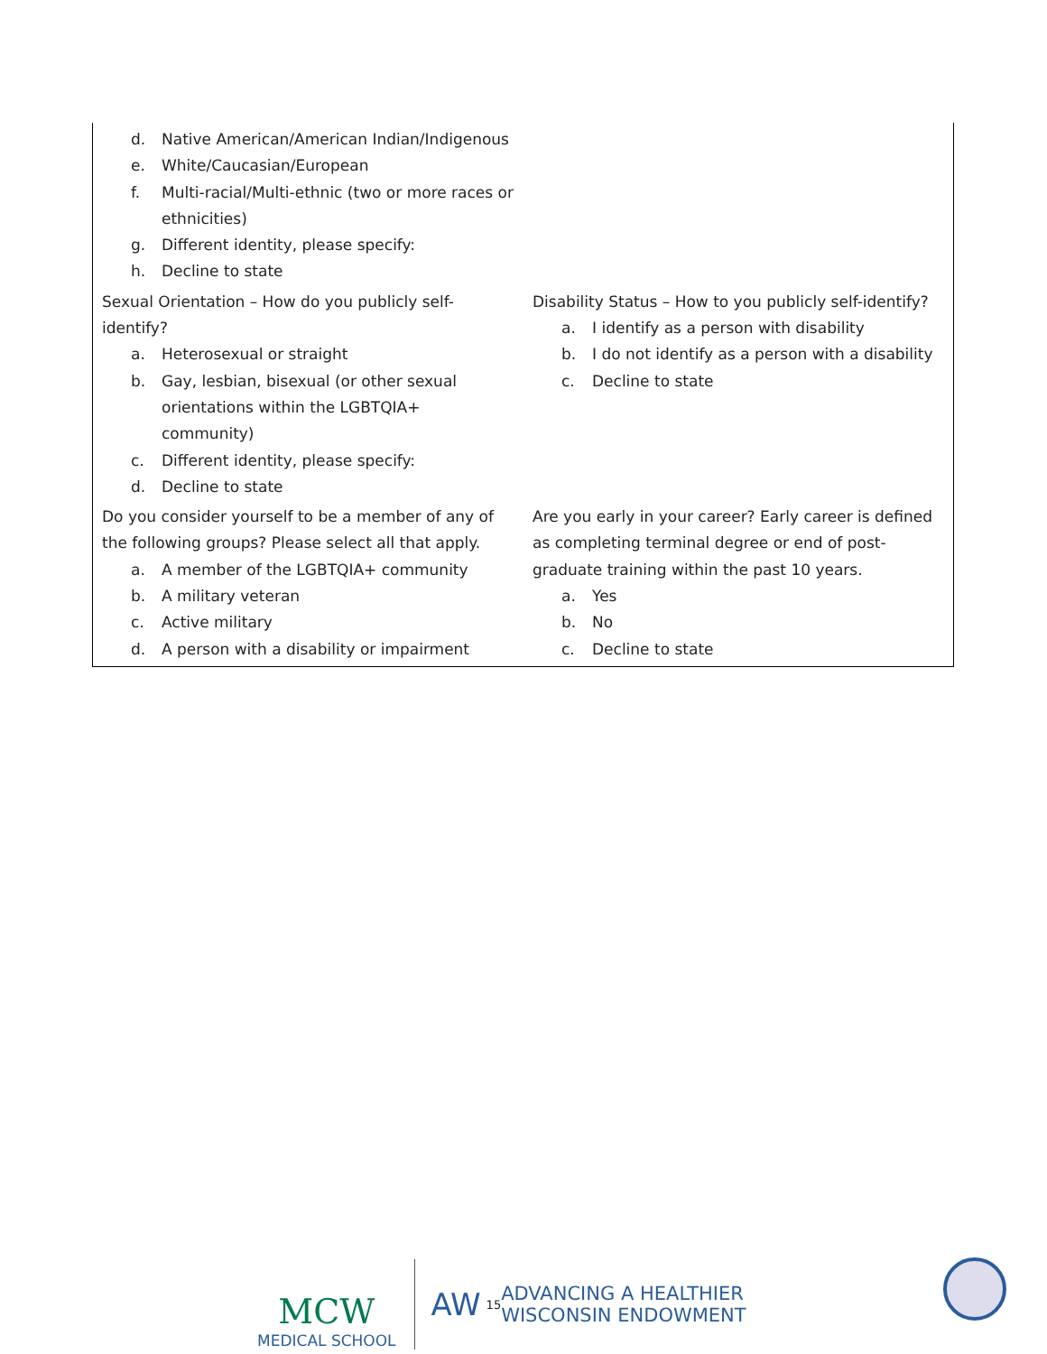| d. Native American/American Indian/Indigenous e. White/Caucasian/European f. Multi-racial/Multi-ethnic (two or more races or ethnicities) g. Different identity, please specify: h. Decline to state | |
| Sexual Orientation – How do you publicly self-identify? a. Heterosexual or straight b. Gay, lesbian, bisexual (or other sexual orientations within the LGBTQIA+ community) c. Different identity, please specify: d. Decline to state | Disability Status – How to you publicly self-identify? a. I identify as a person with disability b. I do not identify as a person with a disability c. Decline to state |
| Do you consider yourself to be a member of any of the following groups? Please select all that apply. a. A member of the LGBTQIA+ community b. A military veteran c. Active military d. A person with a disability or impairment | Are you early in your career? Early career is defined as completing terminal degree or end of post-graduate training within the past 10 years. a. Yes b. No c. Decline to state |
MCW
MEDICAL SCHOOL
AW<sup>15</sup> ADVANCING A HEALTHIER
WISCONSIN ENDOWMENT